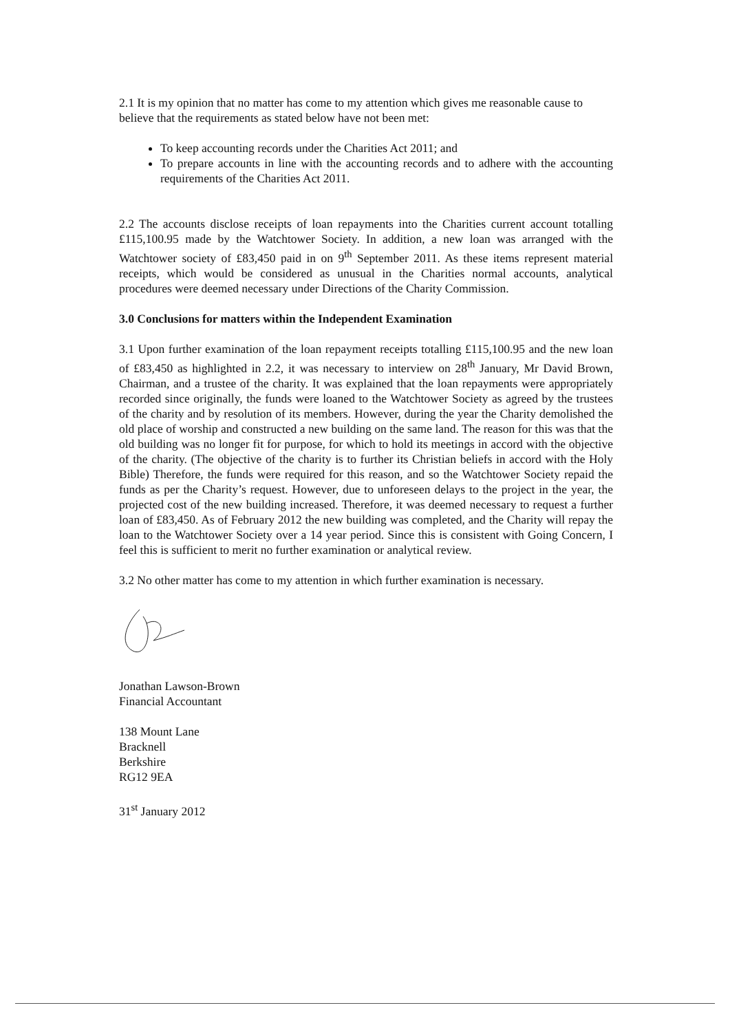2.1 It is my opinion that no matter has come to my attention which gives me reasonable cause to believe that the requirements as stated below have not been met:
To keep accounting records under the Charities Act 2011; and
To prepare accounts in line with the accounting records and to adhere with the accounting requirements of the Charities Act 2011.
2.2 The accounts disclose receipts of loan repayments into the Charities current account totalling £115,100.95 made by the Watchtower Society. In addition, a new loan was arranged with the Watchtower society of £83,450 paid in on 9<sup>th</sup> September 2011. As these items represent material receipts, which would be considered as unusual in the Charities normal accounts, analytical procedures were deemed necessary under Directions of the Charity Commission.
3.0 Conclusions for matters within the Independent Examination
3.1 Upon further examination of the loan repayment receipts totalling £115,100.95 and the new loan of £83,450 as highlighted in 2.2, it was necessary to interview on 28<sup>th</sup> January, Mr David Brown, Chairman, and a trustee of the charity. It was explained that the loan repayments were appropriately recorded since originally, the funds were loaned to the Watchtower Society as agreed by the trustees of the charity and by resolution of its members. However, during the year the Charity demolished the old place of worship and constructed a new building on the same land. The reason for this was that the old building was no longer fit for purpose, for which to hold its meetings in accord with the objective of the charity. (The objective of the charity is to further its Christian beliefs in accord with the Holy Bible) Therefore, the funds were required for this reason, and so the Watchtower Society repaid the funds as per the Charity’s request. However, due to unforeseen delays to the project in the year, the projected cost of the new building increased. Therefore, it was deemed necessary to request a further loan of £83,450. As of February 2012 the new building was completed, and the Charity will repay the loan to the Watchtower Society over a 14 year period. Since this is consistent with Going Concern, I feel this is sufficient to merit no further examination or analytical review.
3.2 No other matter has come to my attention in which further examination is necessary.
Jonathan Lawson-Brown
Financial Accountant
138 Mount Lane
Bracknell
Berkshire
RG12 9EA
31<sup>st</sup> January 2012